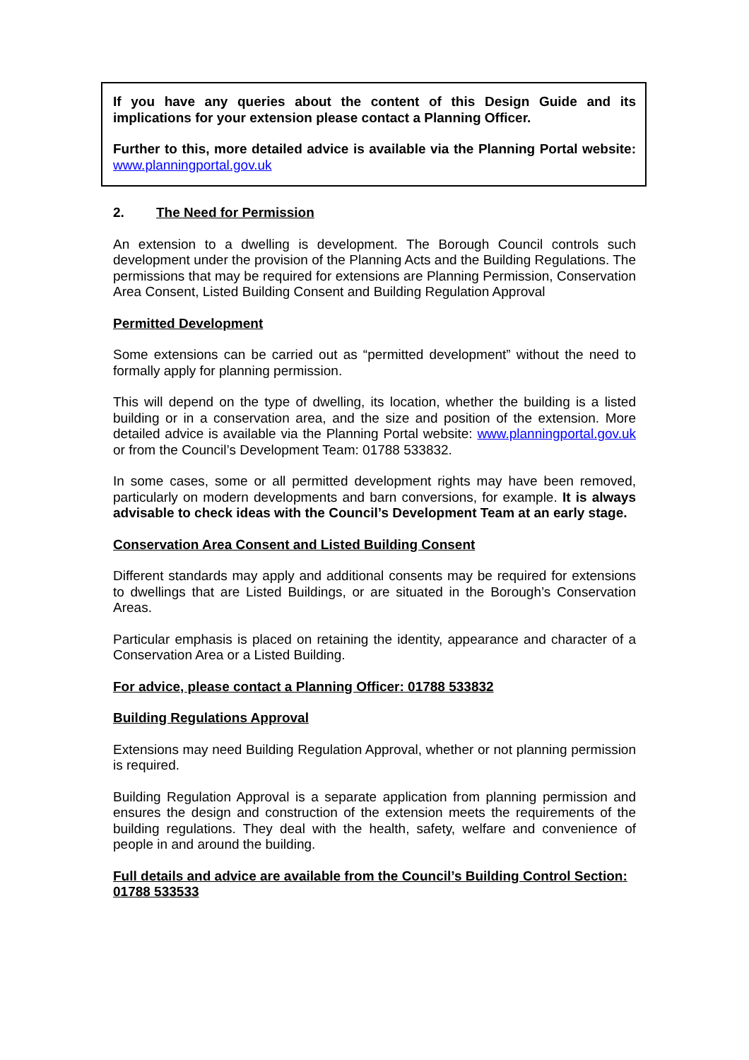If you have any queries about the content of this Design Guide and its implications for your extension please contact a Planning Officer.
Further to this, more detailed advice is available via the Planning Portal website: www.planningportal.gov.uk
2. The Need for Permission
An extension to a dwelling is development. The Borough Council controls such development under the provision of the Planning Acts and the Building Regulations. The permissions that may be required for extensions are Planning Permission, Conservation Area Consent, Listed Building Consent and Building Regulation Approval
Permitted Development
Some extensions can be carried out as “permitted development” without the need to formally apply for planning permission.
This will depend on the type of dwelling, its location, whether the building is a listed building or in a conservation area, and the size and position of the extension. More detailed advice is available via the Planning Portal website: www.planningportal.gov.uk or from the Council’s Development Team: 01788 533832.
In some cases, some or all permitted development rights may have been removed, particularly on modern developments and barn conversions, for example. It is always advisable to check ideas with the Council’s Development Team at an early stage.
Conservation Area Consent and Listed Building Consent
Different standards may apply and additional consents may be required for extensions to dwellings that are Listed Buildings, or are situated in the Borough’s Conservation Areas.
Particular emphasis is placed on retaining the identity, appearance and character of a Conservation Area or a Listed Building.
For advice, please contact a Planning Officer: 01788 533832
Building Regulations Approval
Extensions may need Building Regulation Approval, whether or not planning permission is required.
Building Regulation Approval is a separate application from planning permission and ensures the design and construction of the extension meets the requirements of the building regulations. They deal with the health, safety, welfare and convenience of people in and around the building.
Full details and advice are available from the Council’s Building Control Section: 01788 533533